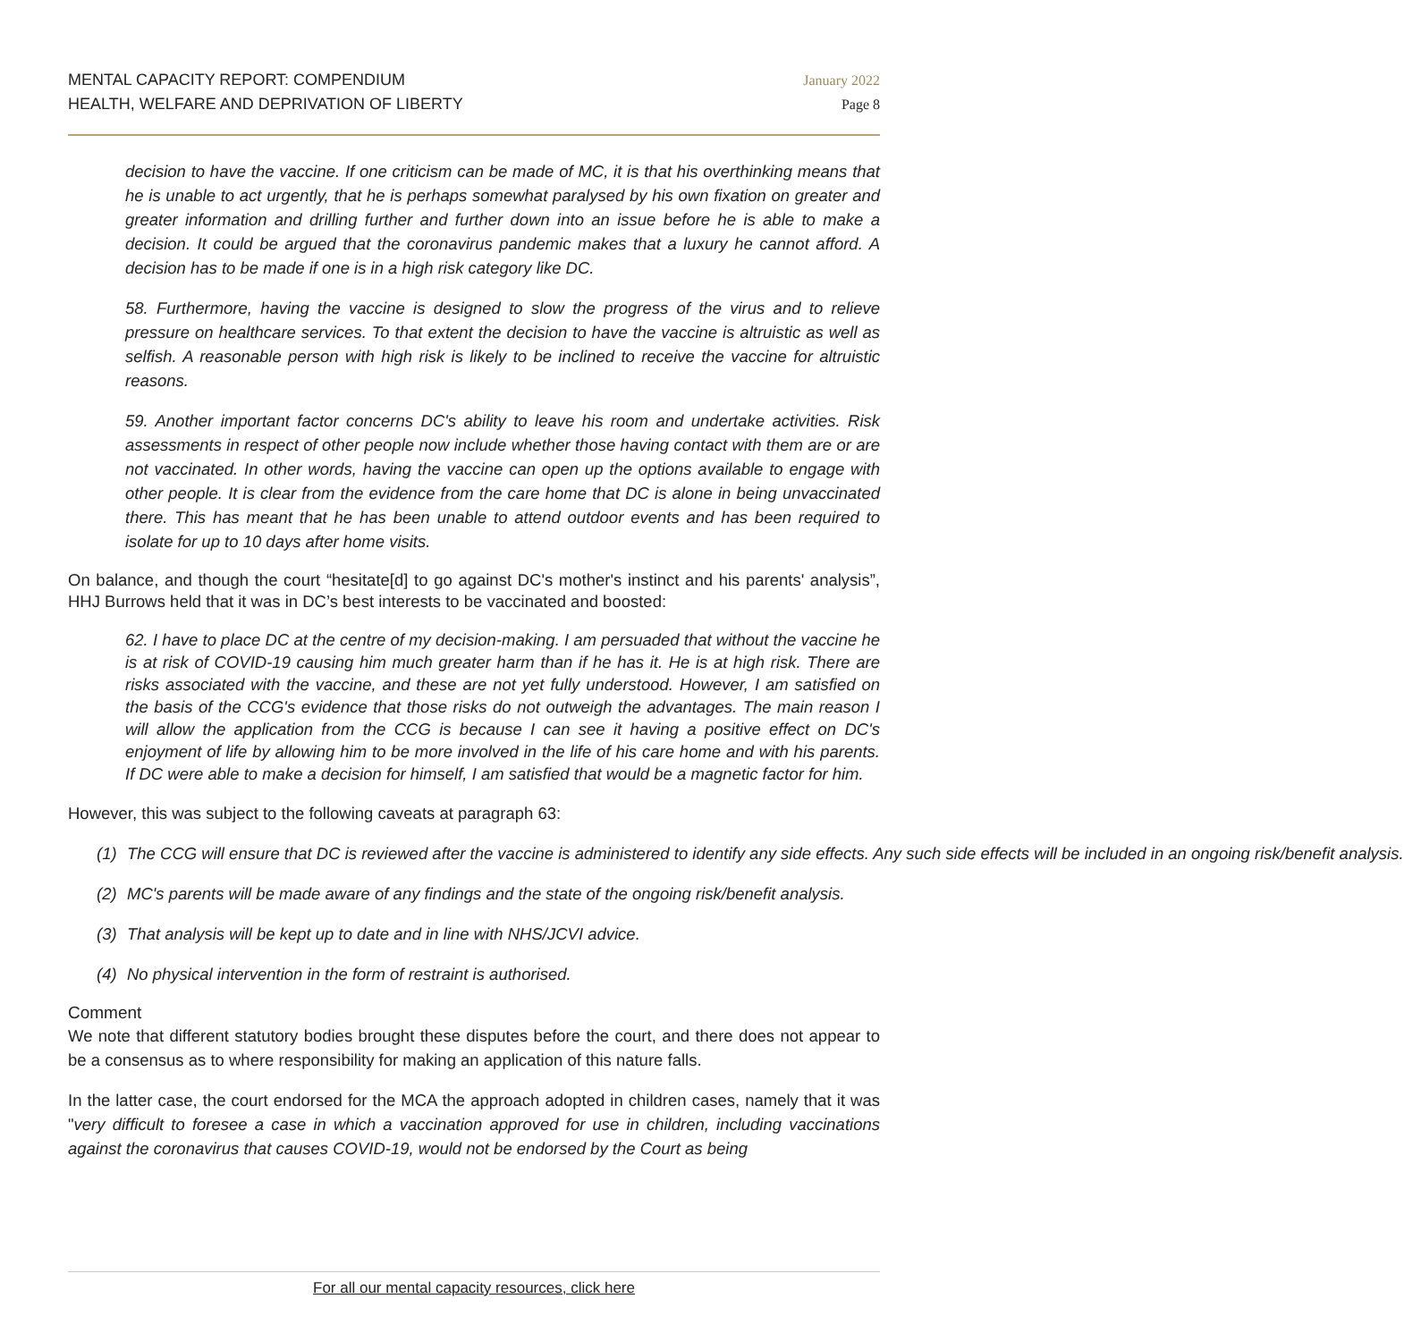MENTAL CAPACITY REPORT: COMPENDIUM
HEALTH, WELFARE AND DEPRIVATION OF LIBERTY
January 2022
Page 8
decision to have the vaccine. If one criticism can be made of MC, it is that his overthinking means that he is unable to act urgently, that he is perhaps somewhat paralysed by his own fixation on greater and greater information and drilling further and further down into an issue before he is able to make a decision. It could be argued that the coronavirus pandemic makes that a luxury he cannot afford. A decision has to be made if one is in a high risk category like DC.
58. Furthermore, having the vaccine is designed to slow the progress of the virus and to relieve pressure on healthcare services. To that extent the decision to have the vaccine is altruistic as well as selfish. A reasonable person with high risk is likely to be inclined to receive the vaccine for altruistic reasons.
59. Another important factor concerns DC's ability to leave his room and undertake activities. Risk assessments in respect of other people now include whether those having contact with them are or are not vaccinated. In other words, having the vaccine can open up the options available to engage with other people. It is clear from the evidence from the care home that DC is alone in being unvaccinated there. This has meant that he has been unable to attend outdoor events and has been required to isolate for up to 10 days after home visits.
On balance, and though the court “hesitate[d] to go against DC's mother's instinct and his parents' analysis”, HHJ Burrows held that it was in DC’s best interests to be vaccinated and boosted:
62. I have to place DC at the centre of my decision-making. I am persuaded that without the vaccine he is at risk of COVID-19 causing him much greater harm than if he has it. He is at high risk. There are risks associated with the vaccine, and these are not yet fully understood. However, I am satisfied on the basis of the CCG's evidence that those risks do not outweigh the advantages. The main reason I will allow the application from the CCG is because I can see it having a positive effect on DC's enjoyment of life by allowing him to be more involved in the life of his care home and with his parents. If DC were able to make a decision for himself, I am satisfied that would be a magnetic factor for him.
However, this was subject to the following caveats at paragraph 63:
(1) The CCG will ensure that DC is reviewed after the vaccine is administered to identify any side effects. Any such side effects will be included in an ongoing risk/benefit analysis.
(2) MC's parents will be made aware of any findings and the state of the ongoing risk/benefit analysis.
(3) That analysis will be kept up to date and in line with NHS/JCVI advice.
(4) No physical intervention in the form of restraint is authorised.
Comment
We note that different statutory bodies brought these disputes before the court, and there does not appear to be a consensus as to where responsibility for making an application of this nature falls.
In the latter case, the court endorsed for the MCA the approach adopted in children cases, namely that it was "very difficult to foresee a case in which a vaccination approved for use in children, including vaccinations against the coronavirus that causes COVID-19, would not be endorsed by the Court as being
For all our mental capacity resources, click here